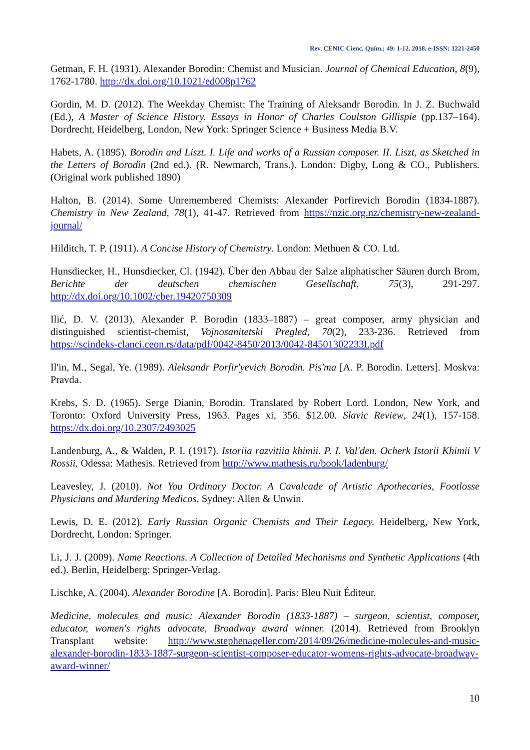Rev. CENIC Cienc. Quím.; 49: 1-12. 2018. e-ISSN: 1221-2450
Getman, F. H. (1931). Alexander Borodin: Chemist and Musician. Journal of Chemical Education, 8(9), 1762-1780. http://dx.doi.org/10.1021/ed008p1762
Gordin, M. D. (2012). The Weekday Chemist: The Training of Aleksandr Borodin. In J. Z. Buchwald (Ed.), A Master of Science History. Essays in Honor of Charles Coulston Gillispie (pp.137–164). Dordrecht, Heidelberg, London, New York: Springer Science + Business Media B.V.
Habets, A. (1895). Borodin and Liszt. I. Life and works of a Russian composer. II. Liszt, as Sketched in the Letters of Borodin (2nd ed.). (R. Newmarch, Trans.). London: Digby, Long & CO., Publishers. (Original work published 1890)
Halton, B. (2014). Some Unremembered Chemists: Alexander Porfirevich Borodin (1834-1887). Chemistry in New Zealand, 78(1), 41-47. Retrieved from https://nzic.org.nz/chemistry-new-zealand-journal/
Hilditch, T. P. (1911). A Concise History of Chemistry. London: Methuen & CO. Ltd.
Hunsdiecker, H., Hunsdiecker, Cl. (1942). Über den Abbau der Salze aliphatischer Säuren durch Brom, Berichte der deutschen chemischen Gesellschaft, 75(3), 291-297. http://dx.doi.org/10.1002/cber.19420750309
Ilić, D. V. (2013). Alexander P. Borodin (1833–1887) – great composer, army physician and distinguished scientist-chemist, Vojnosanitetski Pregled, 70(2), 233-236. Retrieved from https://scindeks-clanci.ceon.rs/data/pdf/0042-8450/2013/0042-84501302233I.pdf
Il'in, M., Segal, Ye. (1989). Aleksandr Porfir'yevich Borodin. Pis'ma [A. P. Borodin. Letters]. Moskva: Pravda.
Krebs, S. D. (1965). Serge Dianin, Borodin. Translated by Robert Lord. London, New York, and Toronto: Oxford University Press, 1963. Pages xi, 356. $12.00. Slavic Review, 24(1), 157-158. https://dx.doi.org/10.2307/2493025
Landenburg, A., & Walden, P. I. (1917). Istoriia razvitiia khimii. P. I. Val'den. Ocherk Istorii Khimii V Rossii. Odessa: Mathesis. Retrieved from http://www.mathesis.ru/book/ladenburg/
Leavesley, J. (2010). Not You Ordinary Doctor. A Cavalcade of Artistic Apothecaries, Footlosse Physicians and Murdering Medicos. Sydney: Allen & Unwin.
Lewis, D. E. (2012). Early Russian Organic Chemists and Their Legacy. Heidelberg, New York, Dordrecht, London: Springer.
Li, J. J. (2009). Name Reactions. A Collection of Detailed Mechanisms and Synthetic Applications (4th ed.). Berlin, Heidelberg: Springer-Verlag.
Lischke, A. (2004). Alexander Borodine [A. Borodin]. Paris: Bleu Nuit Éditeur.
Medicine, molecules and music: Alexander Borodin (1833-1887) – surgeon, scientist, composer, educator, women's rights advocate, Broadway award winner. (2014). Retrieved from Brooklyn Transplant website: http://www.stephenageller.com/2014/09/26/medicine-molecules-and-music-alexander-borodin-1833-1887-surgeon-scientist-composer-educator-womens-rights-advocate-broadway-award-winner/
10